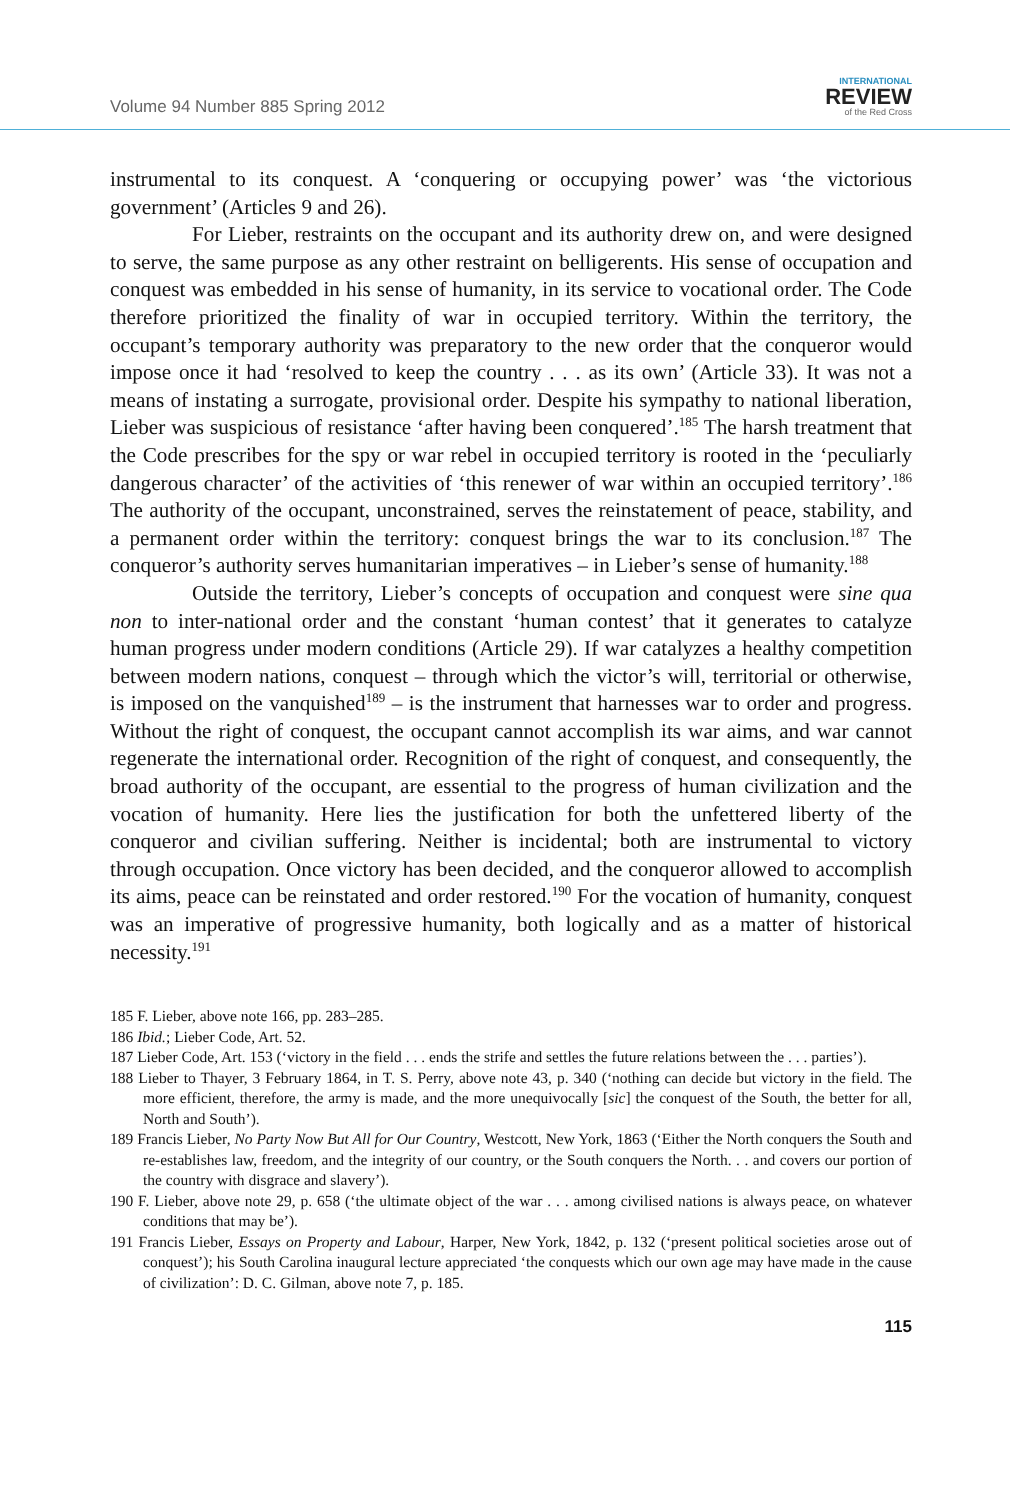Volume 94 Number 885 Spring 2012
INTERNATIONAL
REVIEW
of the Red Cross
instrumental to its conquest. A ‘conquering or occupying power’ was ‘the victorious government’ (Articles 9 and 26).
For Lieber, restraints on the occupant and its authority drew on, and were designed to serve, the same purpose as any other restraint on belligerents. His sense of occupation and conquest was embedded in his sense of humanity, in its service to vocational order. The Code therefore prioritized the finality of war in occupied territory. Within the territory, the occupant’s temporary authority was preparatory to the new order that the conqueror would impose once it had ‘resolved to keep the country . . . as its own’ (Article 33). It was not a means of instating a surrogate, provisional order. Despite his sympathy to national liberation, Lieber was suspicious of resistance ‘after having been conquered’.<sup>185</sup> The harsh treatment that the Code prescribes for the spy or war rebel in occupied territory is rooted in the ‘peculiarly dangerous character’ of the activities of ‘this renewer of war within an occupied territory’.<sup>186</sup> The authority of the occupant, unconstrained, serves the reinstatement of peace, stability, and a permanent order within the territory: conquest brings the war to its conclusion.<sup>187</sup> The conqueror’s authority serves humanitarian imperatives – in Lieber’s sense of humanity.<sup>188</sup>
Outside the territory, Lieber’s concepts of occupation and conquest were sine qua non to inter-national order and the constant ‘human contest’ that it generates to catalyze human progress under modern conditions (Article 29). If war catalyzes a healthy competition between modern nations, conquest – through which the victor’s will, territorial or otherwise, is imposed on the vanquished<sup>189</sup> – is the instrument that harnesses war to order and progress. Without the right of conquest, the occupant cannot accomplish its war aims, and war cannot regenerate the international order. Recognition of the right of conquest, and consequently, the broad authority of the occupant, are essential to the progress of human civilization and the vocation of humanity. Here lies the justification for both the unfettered liberty of the conqueror and civilian suffering. Neither is incidental; both are instrumental to victory through occupation. Once victory has been decided, and the conqueror allowed to accomplish its aims, peace can be reinstated and order restored.<sup>190</sup> For the vocation of humanity, conquest was an imperative of progressive humanity, both logically and as a matter of historical necessity.<sup>191</sup>
185 F. Lieber, above note 166, pp. 283–285.
186 Ibid.; Lieber Code, Art. 52.
187 Lieber Code, Art. 153 (‘victory in the field . . . ends the strife and settles the future relations between the . . . parties’).
188 Lieber to Thayer, 3 February 1864, in T. S. Perry, above note 43, p. 340 (‘nothing can decide but victory in the field. The more efficient, therefore, the army is made, and the more unequivocally [sic] the conquest of the South, the better for all, North and South’).
189 Francis Lieber, No Party Now But All for Our Country, Westcott, New York, 1863 (‘Either the North conquers the South and re-establishes law, freedom, and the integrity of our country, or the South conquers the North. . . and covers our portion of the country with disgrace and slavery’).
190 F. Lieber, above note 29, p. 658 (‘the ultimate object of the war . . . among civilised nations is always peace, on whatever conditions that may be’).
191 Francis Lieber, Essays on Property and Labour, Harper, New York, 1842, p. 132 (‘present political societies arose out of conquest’); his South Carolina inaugural lecture appreciated ‘the conquests which our own age may have made in the cause of civilization’: D. C. Gilman, above note 7, p. 185.
115